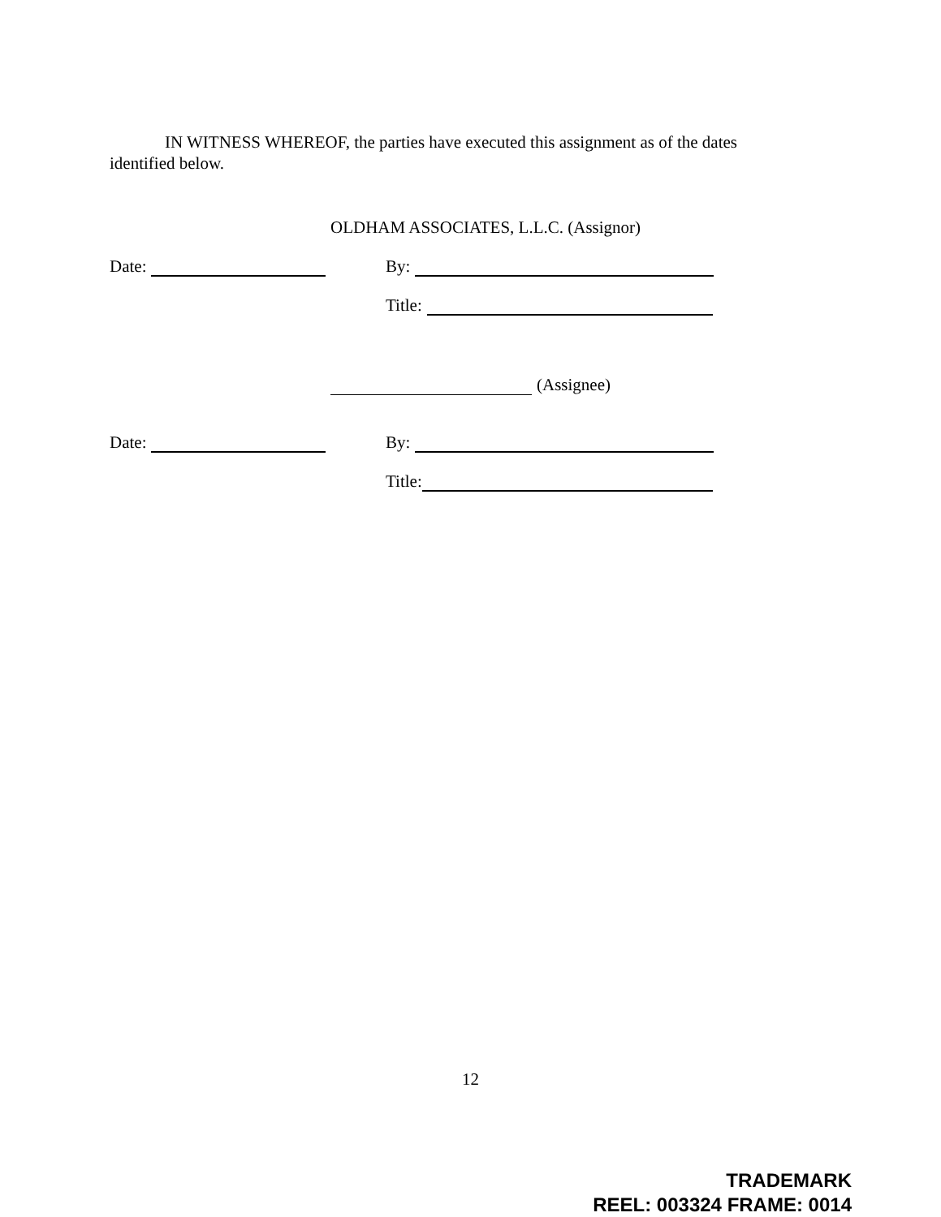IN WITNESS WHEREOF, the parties have executed this assignment as of the dates identified below.
OLDHAM ASSOCIATES, L.L.C. (Assignor)
Date: By:
Title:
(Assignee)
Date: By:
Title:
12
TRADEMARK
REEL: 003324 FRAME: 0014